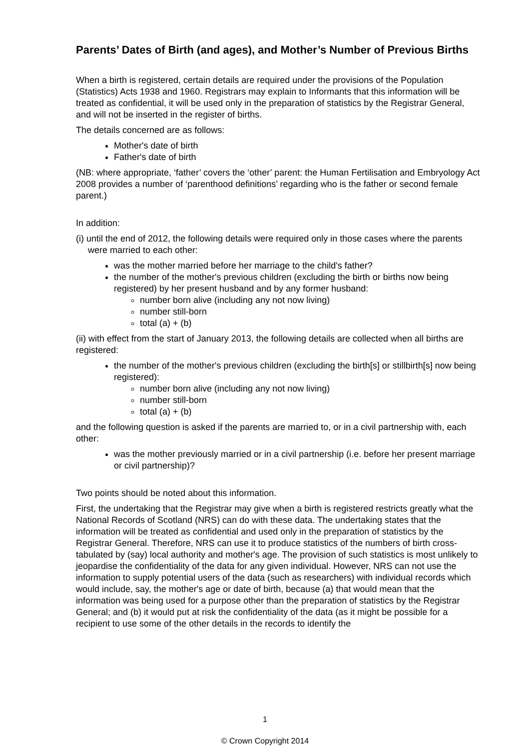Parents’ Dates of Birth (and ages), and Mother’s Number of Previous Births
When a birth is registered, certain details are required under the provisions of the Population (Statistics) Acts 1938 and 1960. Registrars may explain to Informants that this information will be treated as confidential, it will be used only in the preparation of statistics by the Registrar General, and will not be inserted in the register of births.
The details concerned are as follows:
Mother's date of birth
Father's date of birth
(NB: where appropriate, ‘father’ covers the ‘other’ parent: the Human Fertilisation and Embryology Act 2008 provides a number of ‘parenthood definitions’ regarding who is the father or second female parent.)
In addition:
(i) until the end of 2012, the following details were required only in those cases where the parents were married to each other:
was the mother married before her marriage to the child's father?
the number of the mother's previous children (excluding the birth or births now being registered) by her present husband and by any former husband:
number born alive (including any not now living)
number still-born
total (a) + (b)
(ii) with effect from the start of January 2013, the following details are collected when all births are registered:
the number of the mother's previous children (excluding the birth[s] or stillbirth[s] now being registered):
number born alive (including any not now living)
number still-born
total (a) + (b)
and the following question is asked if the parents are married to, or in a civil partnership with, each other:
was the mother previously married or in a civil partnership (i.e. before her present marriage or civil partnership)?
Two points should be noted about this information.
First, the undertaking that the Registrar may give when a birth is registered restricts greatly what the National Records of Scotland (NRS) can do with these data. The undertaking states that the information will be treated as confidential and used only in the preparation of statistics by the Registrar General. Therefore, NRS can use it to produce statistics of the numbers of birth cross-tabulated by (say) local authority and mother's age. The provision of such statistics is most unlikely to jeopardise the confidentiality of the data for any given individual. However, NRS can not use the information to supply potential users of the data (such as researchers) with individual records which would include, say, the mother's age or date of birth, because (a) that would mean that the information was being used for a purpose other than the preparation of statistics by the Registrar General; and (b) it would put at risk the confidentiality of the data (as it might be possible for a recipient to use some of the other details in the records to identify the
1
© Crown Copyright 2014